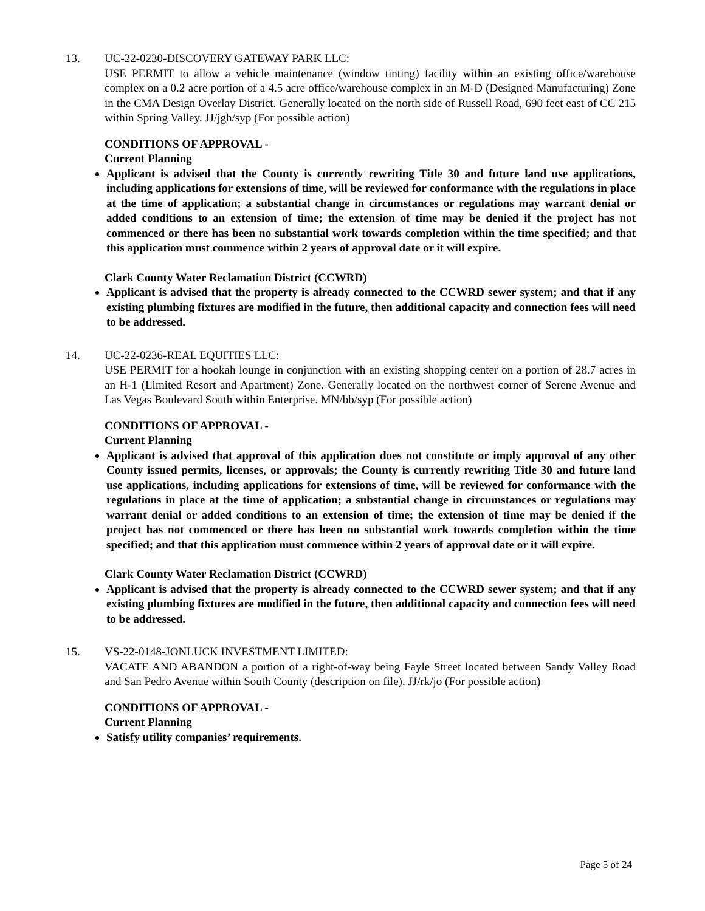13. UC-22-0230-DISCOVERY GATEWAY PARK LLC:
USE PERMIT to allow a vehicle maintenance (window tinting) facility within an existing office/warehouse complex on a 0.2 acre portion of a 4.5 acre office/warehouse complex in an M-D (Designed Manufacturing) Zone in the CMA Design Overlay District. Generally located on the north side of Russell Road, 690 feet east of CC 215 within Spring Valley. JJ/jgh/syp (For possible action)
CONDITIONS OF APPROVAL -
Current Planning
Applicant is advised that the County is currently rewriting Title 30 and future land use applications, including applications for extensions of time, will be reviewed for conformance with the regulations in place at the time of application; a substantial change in circumstances or regulations may warrant denial or added conditions to an extension of time; the extension of time may be denied if the project has not commenced or there has been no substantial work towards completion within the time specified; and that this application must commence within 2 years of approval date or it will expire.
Clark County Water Reclamation District (CCWRD)
Applicant is advised that the property is already connected to the CCWRD sewer system; and that if any existing plumbing fixtures are modified in the future, then additional capacity and connection fees will need to be addressed.
14. UC-22-0236-REAL EQUITIES LLC:
USE PERMIT for a hookah lounge in conjunction with an existing shopping center on a portion of 28.7 acres in an H-1 (Limited Resort and Apartment) Zone. Generally located on the northwest corner of Serene Avenue and Las Vegas Boulevard South within Enterprise. MN/bb/syp (For possible action)
CONDITIONS OF APPROVAL -
Current Planning
Applicant is advised that approval of this application does not constitute or imply approval of any other County issued permits, licenses, or approvals; the County is currently rewriting Title 30 and future land use applications, including applications for extensions of time, will be reviewed for conformance with the regulations in place at the time of application; a substantial change in circumstances or regulations may warrant denial or added conditions to an extension of time; the extension of time may be denied if the project has not commenced or there has been no substantial work towards completion within the time specified; and that this application must commence within 2 years of approval date or it will expire.
Clark County Water Reclamation District (CCWRD)
Applicant is advised that the property is already connected to the CCWRD sewer system; and that if any existing plumbing fixtures are modified in the future, then additional capacity and connection fees will need to be addressed.
15. VS-22-0148-JONLUCK INVESTMENT LIMITED:
VACATE AND ABANDON a portion of a right-of-way being Fayle Street located between Sandy Valley Road and San Pedro Avenue within South County (description on file). JJ/rk/jo (For possible action)
CONDITIONS OF APPROVAL -
Current Planning
Satisfy utility companies’ requirements.
Page 5 of 24